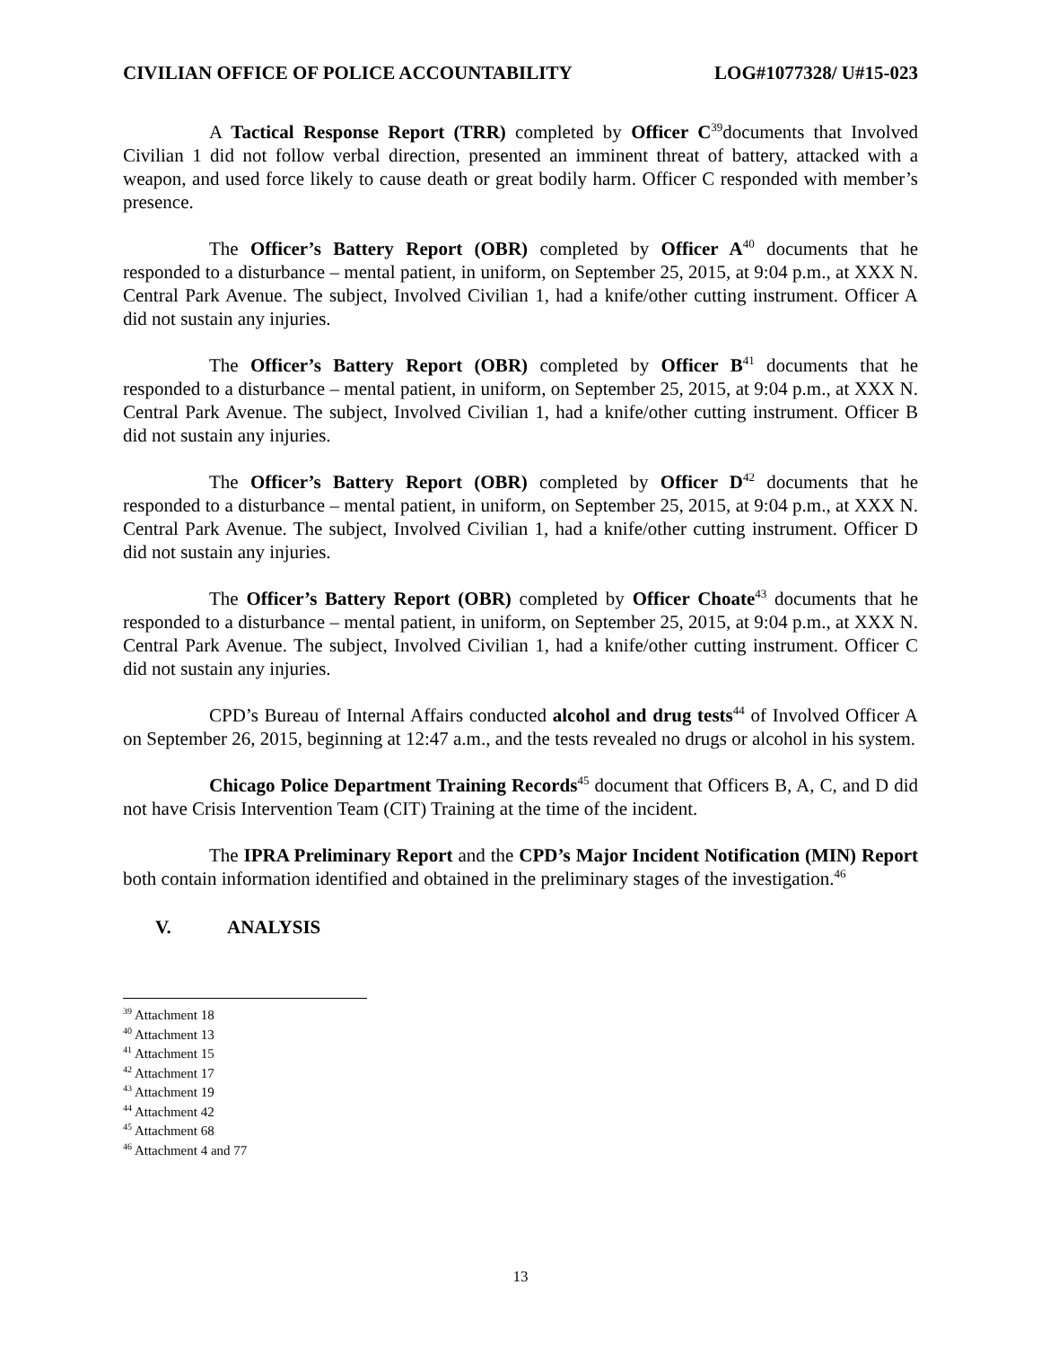CIVILIAN OFFICE OF POLICE ACCOUNTABILITY LOG#1077328/ U#15-023
A Tactical Response Report (TRR) completed by Officer C<sup>39</sup>documents that Involved Civilian 1 did not follow verbal direction, presented an imminent threat of battery, attacked with a weapon, and used force likely to cause death or great bodily harm. Officer C responded with member’s presence.
The Officer’s Battery Report (OBR) completed by Officer A<sup>40</sup> documents that he responded to a disturbance – mental patient, in uniform, on September 25, 2015, at 9:04 p.m., at XXX N. Central Park Avenue. The subject, Involved Civilian 1, had a knife/other cutting instrument. Officer A did not sustain any injuries.
The Officer’s Battery Report (OBR) completed by Officer B<sup>41</sup> documents that he responded to a disturbance – mental patient, in uniform, on September 25, 2015, at 9:04 p.m., at XXX N. Central Park Avenue. The subject, Involved Civilian 1, had a knife/other cutting instrument. Officer B did not sustain any injuries.
The Officer’s Battery Report (OBR) completed by Officer D<sup>42</sup> documents that he responded to a disturbance – mental patient, in uniform, on September 25, 2015, at 9:04 p.m., at XXX N. Central Park Avenue. The subject, Involved Civilian 1, had a knife/other cutting instrument. Officer D did not sustain any injuries.
The Officer’s Battery Report (OBR) completed by Officer Choate<sup>43</sup> documents that he responded to a disturbance – mental patient, in uniform, on September 25, 2015, at 9:04 p.m., at XXX N. Central Park Avenue. The subject, Involved Civilian 1, had a knife/other cutting instrument. Officer C did not sustain any injuries.
CPD’s Bureau of Internal Affairs conducted alcohol and drug tests<sup>44</sup> of Involved Officer A on September 26, 2015, beginning at 12:47 a.m., and the tests revealed no drugs or alcohol in his system.
Chicago Police Department Training Records<sup>45</sup> document that Officers B, A, C, and D did not have Crisis Intervention Team (CIT) Training at the time of the incident.
The IPRA Preliminary Report and the CPD’s Major Incident Notification (MIN) Report both contain information identified and obtained in the preliminary stages of the investigation.<sup>46</sup>
V. ANALYSIS
<sup>39</sup> Attachment 18
<sup>40</sup> Attachment 13
<sup>41</sup> Attachment 15
<sup>42</sup> Attachment 17
<sup>43</sup> Attachment 19
<sup>44</sup> Attachment 42
<sup>45</sup> Attachment 68
<sup>46</sup> Attachment 4 and 77
13